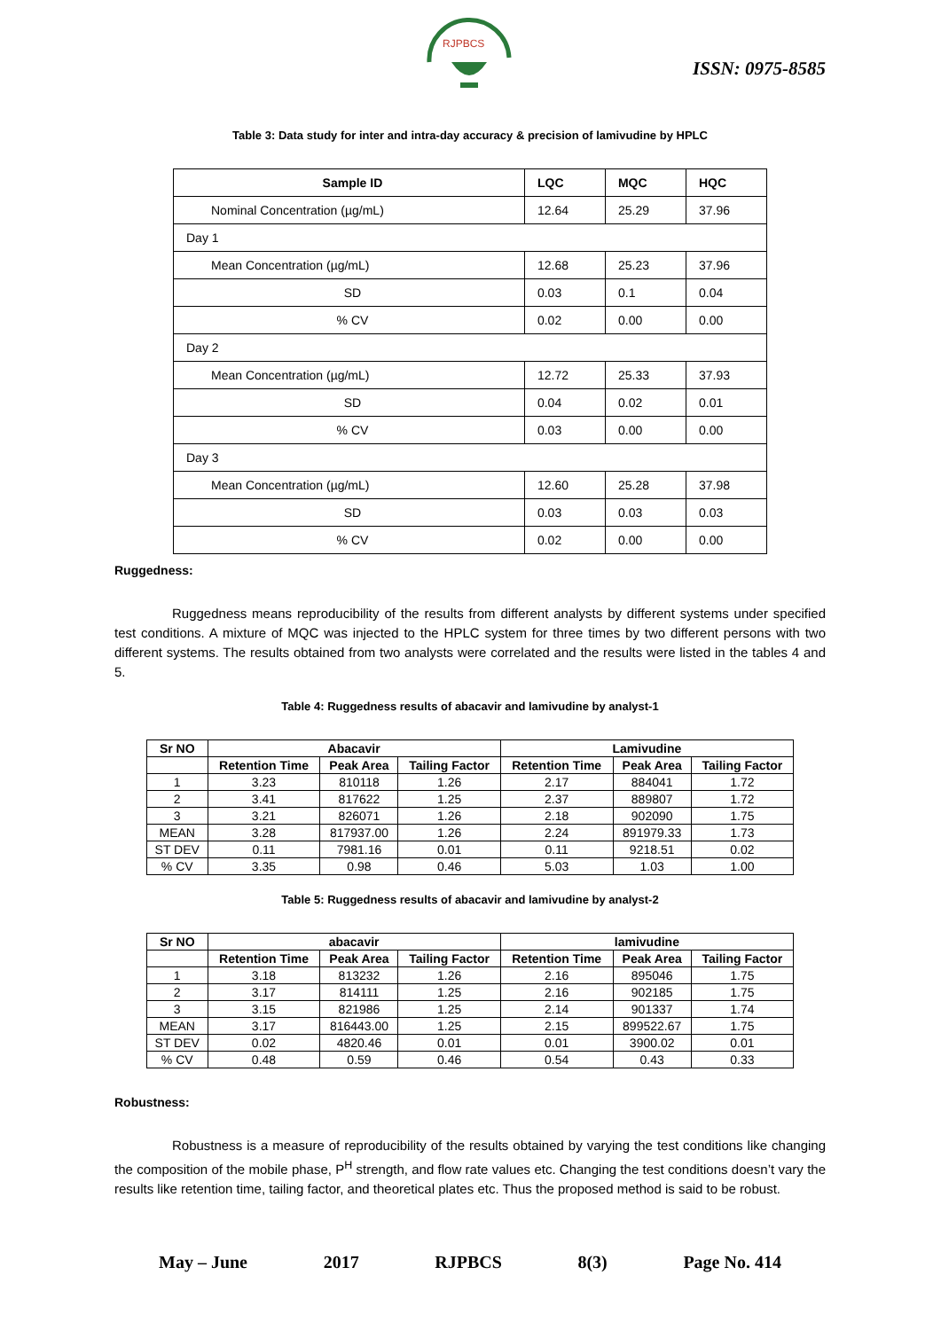RJPBCS
ISSN: 0975-8585
Table 3: Data study for inter and intra-day accuracy & precision of lamivudine by HPLC
| Sample ID | LQC | MQC | HQC |
| --- | --- | --- | --- |
| Nominal Concentration (µg/mL) | 12.64 | 25.29 | 37.96 |
| Day 1 | | | |
| Mean Concentration (µg/mL) | 12.68 | 25.23 | 37.96 |
| SD | 0.03 | 0.1 | 0.04 |
| % CV | 0.02 | 0.00 | 0.00 |
| Day 2 | | | |
| Mean Concentration (µg/mL) | 12.72 | 25.33 | 37.93 |
| SD | 0.04 | 0.02 | 0.01 |
| % CV | 0.03 | 0.00 | 0.00 |
| Day 3 | | | |
| Mean Concentration (µg/mL) | 12.60 | 25.28 | 37.98 |
| SD | 0.03 | 0.03 | 0.03 |
| % CV | 0.02 | 0.00 | 0.00 |
Ruggedness:
Ruggedness means reproducibility of the results from different analysts by different systems under specified test conditions. A mixture of MQC was injected to the HPLC system for three times by two different persons with two different systems. The results obtained from two analysts were correlated and the results were listed in the tables 4 and 5.
Table 4: Ruggedness results of abacavir and lamivudine by analyst-1
| Sr NO | Abacavir | | | Lamivudine | | |
| --- | --- | --- | --- | --- | --- | --- |
| | Retention Time | Peak Area | Tailing Factor | Retention Time | Peak Area | Tailing Factor |
| 1 | 3.23 | 810118 | 1.26 | 2.17 | 884041 | 1.72 |
| 2 | 3.41 | 817622 | 1.25 | 2.37 | 889807 | 1.72 |
| 3 | 3.21 | 826071 | 1.26 | 2.18 | 902090 | 1.75 |
| MEAN | 3.28 | 817937.00 | 1.26 | 2.24 | 891979.33 | 1.73 |
| ST DEV | 0.11 | 7981.16 | 0.01 | 0.11 | 9218.51 | 0.02 |
| % CV | 3.35 | 0.98 | 0.46 | 5.03 | 1.03 | 1.00 |
Table 5: Ruggedness results of abacavir and lamivudine by analyst-2
| Sr NO | abacavir | | | lamivudine | | |
| --- | --- | --- | --- | --- | --- | --- |
| | Retention Time | Peak Area | Tailing Factor | Retention Time | Peak Area | Tailing Factor |
| 1 | 3.18 | 813232 | 1.26 | 2.16 | 895046 | 1.75 |
| 2 | 3.17 | 814111 | 1.25 | 2.16 | 902185 | 1.75 |
| 3 | 3.15 | 821986 | 1.25 | 2.14 | 901337 | 1.74 |
| MEAN | 3.17 | 816443.00 | 1.25 | 2.15 | 899522.67 | 1.75 |
| ST DEV | 0.02 | 4820.46 | 0.01 | 0.01 | 3900.02 | 0.01 |
| % CV | 0.48 | 0.59 | 0.46 | 0.54 | 0.43 | 0.33 |
Robustness:
Robustness is a measure of reproducibility of the results obtained by varying the test conditions like changing the composition of the mobile phase, P<sup>H</sup> strength, and flow rate values etc. Changing the test conditions doesn’t vary the results like retention time, tailing factor, and theoretical plates etc. Thus the proposed method is said to be robust.
May – June 2017 RJPBCS 8(3) Page No. 414